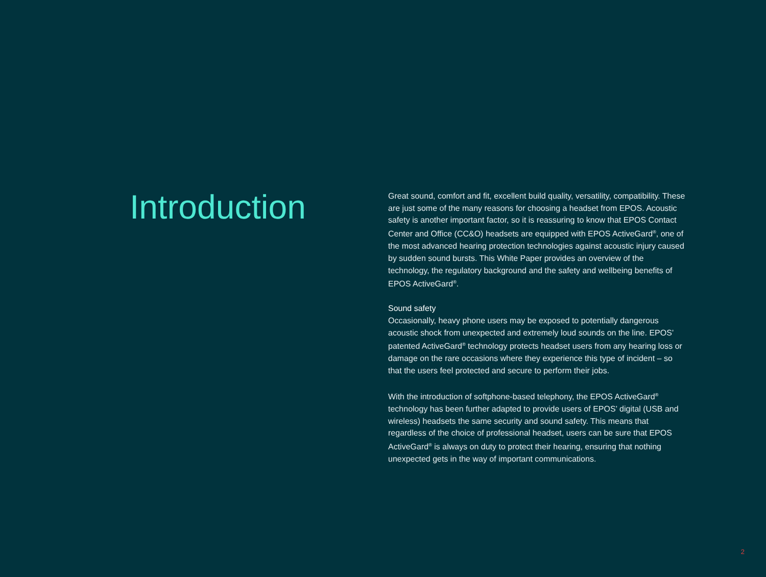Introduction
Great sound, comfort and fit, excellent build quality, versatility, compatibility. These are just some of the many reasons for choosing a headset from EPOS. Acoustic safety is another important factor, so it is reassuring to know that EPOS Contact Center and Office (CC&O) headsets are equipped with EPOS ActiveGard<sup>®</sup>, one of the most advanced hearing protection technologies against acoustic injury caused by sudden sound bursts. This White Paper provides an overview of the technology, the regulatory background and the safety and wellbeing benefits of EPOS ActiveGard<sup>®</sup>.
Sound safety
Occasionally, heavy phone users may be exposed to potentially dangerous acoustic shock from unexpected and extremely loud sounds on the line. EPOS’ patented ActiveGard<sup>®</sup> technology protects headset users from any hearing loss or damage on the rare occasions where they experience this type of incident – so that the users feel protected and secure to perform their jobs.
With the introduction of softphone-based telephony, the EPOS ActiveGard<sup>®</sup> technology has been further adapted to provide users of EPOS’ digital (USB and wireless) headsets the same security and sound safety. This means that regardless of the choice of professional headset, users can be sure that EPOS ActiveGard<sup>®</sup> is always on duty to protect their hearing, ensuring that nothing unexpected gets in the way of important communications.
2